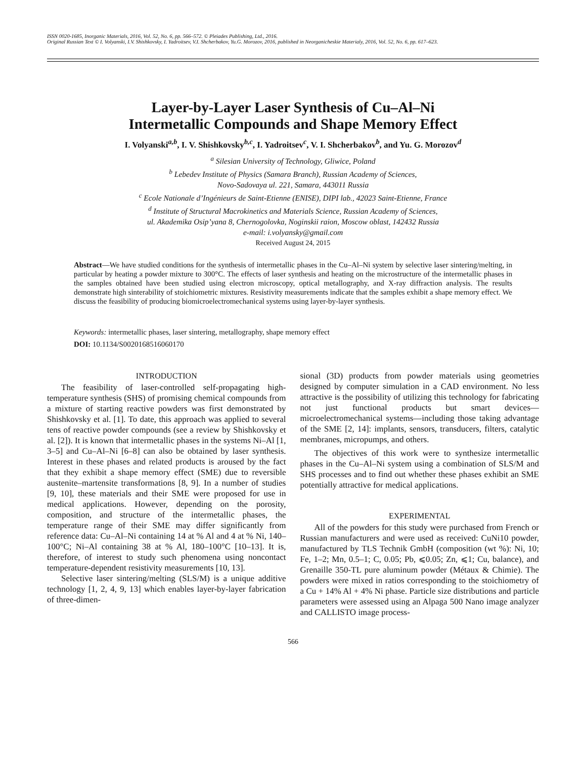ISSN 0020-1685, Inorganic Materials, 2016, Vol. 52, No. 6, pp. 566–572. © Pleiades Publishing, Ltd., 2016.
Original Russian Text © I. Volyanski, I.V. Shishkovsky, I. Yadroitsev, V.I. Shcherbakov, Yu.G. Morozov, 2016, published in Neorganicheskie Materialy, 2016, Vol. 52, No. 6, pp. 617–623.
Layer-by-Layer Laser Synthesis of Cu–Al–Ni
Intermetallic Compounds and Shape Memory Effect
I. Volyanski<sup>a,b</sup>, I. V. Shishkovsky<sup>b,c</sup>, I. Yadroitsev<sup>c</sup>, V. I. Shcherbakov<sup>b</sup>, and Yu. G. Morozov<sup>d</sup>
<sup>a</sup> Silesian University of Technology, Gliwice, Poland
<sup>b</sup> Lebedev Institute of Physics (Samara Branch), Russian Academy of Sciences,
Novo-Sadovaya ul. 221, Samara, 443011 Russia
<sup>c</sup> Ecole Nationale d’Ingénieurs de Saint-Etienne (ENISE), DIPI lab., 42023 Saint-Etienne, France
<sup>d</sup> Institute of Structural Macrokinetics and Materials Science, Russian Academy of Sciences,
ul. Akademika Osip’yana 8, Chernogolovka, Noginskii raion, Moscow oblast, 142432 Russia
e-mail: i.volyansky@gmail.com
Received August 24, 2015
Abstract—We have studied conditions for the synthesis of intermetallic phases in the Cu–Al–Ni system by selective laser sintering/melting, in particular by heating a powder mixture to 300°C. The effects of laser synthesis and heating on the microstructure of the intermetallic phases in the samples obtained have been studied using electron microscopy, optical metallography, and X-ray diffraction analysis. The results demonstrate high sinterability of stoichiometric mixtures. Resistivity measurements indicate that the samples exhibit a shape memory effect. We discuss the feasibility of producing biomicroelectromechanical systems using layer-by-layer synthesis.
Keywords: intermetallic phases, laser sintering, metallography, shape memory effect
DOI: 10.1134/S0020168516060170
INTRODUCTION
The feasibility of laser-controlled self-propagating high-temperature synthesis (SHS) of promising chemical compounds from a mixture of starting reactive powders was first demonstrated by Shishkovsky et al. [1]. To date, this approach was applied to several tens of reactive powder compounds (see a review by Shishkovsky et al. [2]). It is known that intermetallic phases in the systems Ni–Al [1, 3–5] and Cu–Al–Ni [6–8] can also be obtained by laser synthesis. Interest in these phases and related products is aroused by the fact that they exhibit a shape memory effect (SME) due to reversible austenite–martensite transformations [8, 9]. In a number of studies [9, 10], these materials and their SME were proposed for use in medical applications. However, depending on the porosity, composition, and structure of the intermetallic phases, the temperature range of their SME may differ significantly from reference data: Cu–Al–Ni containing 14 at % Al and 4 at % Ni, 140–100°C; Ni–Al containing 38 at % Al, 180–100°C [10–13]. It is, therefore, of interest to study such phenomena using noncontact temperature-dependent resistivity measurements [10, 13].
Selective laser sintering/melting (SLS/M) is a unique additive technology [1, 2, 4, 9, 13] which enables layer-by-layer fabrication of three-dimen-
sional (3D) products from powder materials using geometries designed by computer simulation in a CAD environment. No less attractive is the possibility of utilizing this technology for fabricating not just functional products but smart devices—microelectromechanical systems—including those taking advantage of the SME [2, 14]: implants, sensors, transducers, filters, catalytic membranes, micropumps, and others.
The objectives of this work were to synthesize intermetallic phases in the Cu–Al–Ni system using a combination of SLS/M and SHS processes and to find out whether these phases exhibit an SME potentially attractive for medical applications.
EXPERIMENTAL
All of the powders for this study were purchased from French or Russian manufacturers and were used as received: CuNi10 powder, manufactured by TLS Technik GmbH (composition (wt %): Ni, 10; Fe, 1–2; Mn, 0.5–1; C, 0.05; Pb, ⩽0.05; Zn, ⩽1; Cu, balance), and Grenaille 350-TL pure aluminum powder (Métaux & Chimie). The powders were mixed in ratios corresponding to the stoichiometry of a Cu + 14% Al + 4% Ni phase. Particle size distributions and particle parameters were assessed using an Alpaga 500 Nano image analyzer and CALLISTO image process-
566